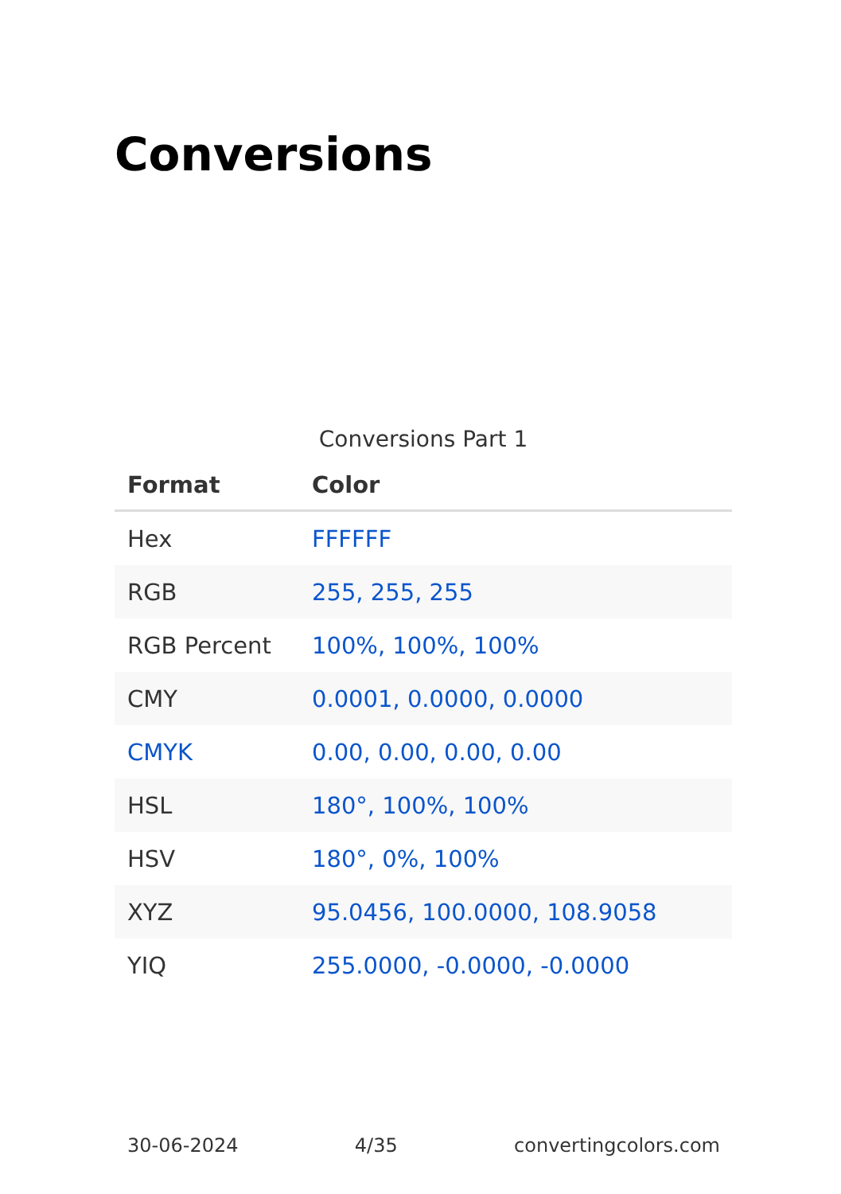Conversions
Conversions Part 1
| Format | Color |
| --- | --- |
| Hex | FFFFFF |
| RGB | 255, 255, 255 |
| RGB Percent | 100%, 100%, 100% |
| CMY | 0.0001, 0.0000, 0.0000 |
| CMYK | 0.00, 0.00, 0.00, 0.00 |
| HSL | 180°, 100%, 100% |
| HSV | 180°, 0%, 100% |
| XYZ | 95.0456, 100.0000, 108.9058 |
| YIQ | 255.0000, -0.0000, -0.0000 |
30-06-2024 4/35 convertingcolors.com